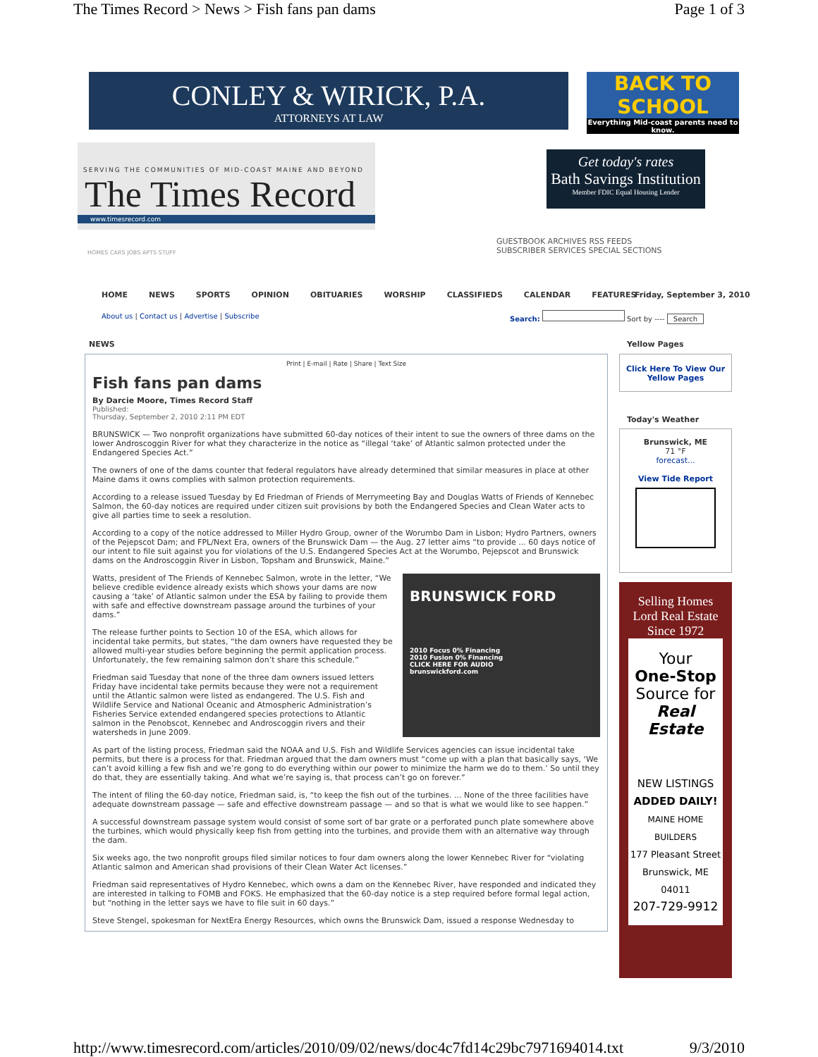The Times Record > News > Fish fans pan dams Page 1 of 3
CONLEY & WIRICK, P.A.
ATTORNEYS AT LAW
BACK TO SCHOOL
Everything Mid-coast parents need to know.
SERVING THE COMMUNITIES OF MID-COAST MAINE AND BEYOND
The Times Record
www.timesrecord.com
Get today's rates
Bath Savings Institution
Member FDIC Equal Housing Lender
GUESTBOOK ARCHIVES RSS FEEDS
SUBSCRIBER SERVICES SPECIAL SECTIONS
HOMES CARS JOBS APTS STUFF
HOME NEWS SPORTS OPINION OBITUARIES WORSHIP CLASSIFIEDS CALENDAR FEATURES
Friday, September 3, 2010
About us | Contact us | Advertise | Subscribe
Search: Sort by ---- Search
NEWS Yellow Pages
Print | E-mail | Rate | Share | Text Size
Fish fans pan dams
By Darcie Moore, Times Record Staff
Published:
Thursday, September 2, 2010 2:11 PM EDT
BRUNSWICK — Two nonprofit organizations have submitted 60-day notices of their intent to sue the owners of three dams on the lower Androscoggin River for what they characterize in the notice as “illegal ‘take’ of Atlantic salmon protected under the Endangered Species Act.”
The owners of one of the dams counter that federal regulators have already determined that similar measures in place at other Maine dams it owns complies with salmon protection requirements.
According to a release issued Tuesday by Ed Friedman of Friends of Merrymeeting Bay and Douglas Watts of Friends of Kennebec Salmon, the 60-day notices are required under citizen suit provisions by both the Endangered Species and Clean Water acts to give all parties time to seek a resolution.
According to a copy of the notice addressed to Miller Hydro Group, owner of the Worumbo Dam in Lisbon; Hydro Partners, owners of the Pejepscot Dam; and FPL/Next Era, owners of the Brunswick Dam — the Aug. 27 letter aims “to provide ... 60 days notice of our intent to file suit against you for violations of the U.S. Endangered Species Act at the Worumbo, Pejepscot and Brunswick dams on the Androscoggin River in Lisbon, Topsham and Brunswick, Maine.”
BRUNSWICK FORD
2010 Focus 0% Financing
2010 Fusion 0% Financing
CLICK HERE FOR AUDIO
brunswickford.com
Watts, president of The Friends of Kennebec Salmon, wrote in the letter, “We believe credible evidence already exists which shows your dams are now causing a ‘take’ of Atlantic salmon under the ESA by failing to provide them with safe and effective downstream passage around the turbines of your dams.”
The release further points to Section 10 of the ESA, which allows for incidental take permits, but states, “the dam owners have requested they be allowed multi-year studies before beginning the permit application process. Unfortunately, the few remaining salmon don’t share this schedule.”
Friedman said Tuesday that none of the three dam owners issued letters Friday have incidental take permits because they were not a requirement until the Atlantic salmon were listed as endangered. The U.S. Fish and Wildlife Service and National Oceanic and Atmospheric Administration’s Fisheries Service extended endangered species protections to Atlantic salmon in the Penobscot, Kennebec and Androscoggin rivers and their watersheds in June 2009.
As part of the listing process, Friedman said the NOAA and U.S. Fish and Wildlife Services agencies can issue incidental take permits, but there is a process for that. Friedman argued that the dam owners must “come up with a plan that basically says, ‘We can’t avoid killing a few fish and we’re gong to do everything within our power to minimize the harm we do to them.’ So until they do that, they are essentially taking. And what we’re saying is, that process can’t go on forever.”
The intent of filing the 60-day notice, Friedman said, is, “to keep the fish out of the turbines. ... None of the three facilities have adequate downstream passage — safe and effective downstream passage — and so that is what we would like to see happen.”
A successful downstream passage system would consist of some sort of bar grate or a perforated punch plate somewhere above the turbines, which would physically keep fish from getting into the turbines, and provide them with an alternative way through the dam.
Six weeks ago, the two nonprofit groups filed similar notices to four dam owners along the lower Kennebec River for “violating Atlantic salmon and American shad provisions of their Clean Water Act licenses.”
Friedman said representatives of Hydro Kennebec, which owns a dam on the Kennebec River, have responded and indicated they are interested in talking to FOMB and FOKS. He emphasized that the 60-day notice is a step required before formal legal action, but “nothing in the letter says we have to file suit in 60 days.”
Steve Stengel, spokesman for NextEra Energy Resources, which owns the Brunswick Dam, issued a response Wednesday to
Click Here To View Our Yellow Pages
Today's Weather
Brunswick, ME
71 °F
forecast...
View Tide Report
Selling Homes
Lord Real Estate
Since 1972
Your
One-Stop
Source for
Real Estate
NEW LISTINGS
ADDED DAILY!
MAINE HOME BUILDERS
177 Pleasant Street
Brunswick, ME 04011
207-729-9912
http://www.timesrecord.com/articles/2010/09/02/news/doc4c7fd14c29bc7971694014.txt 9/3/2010